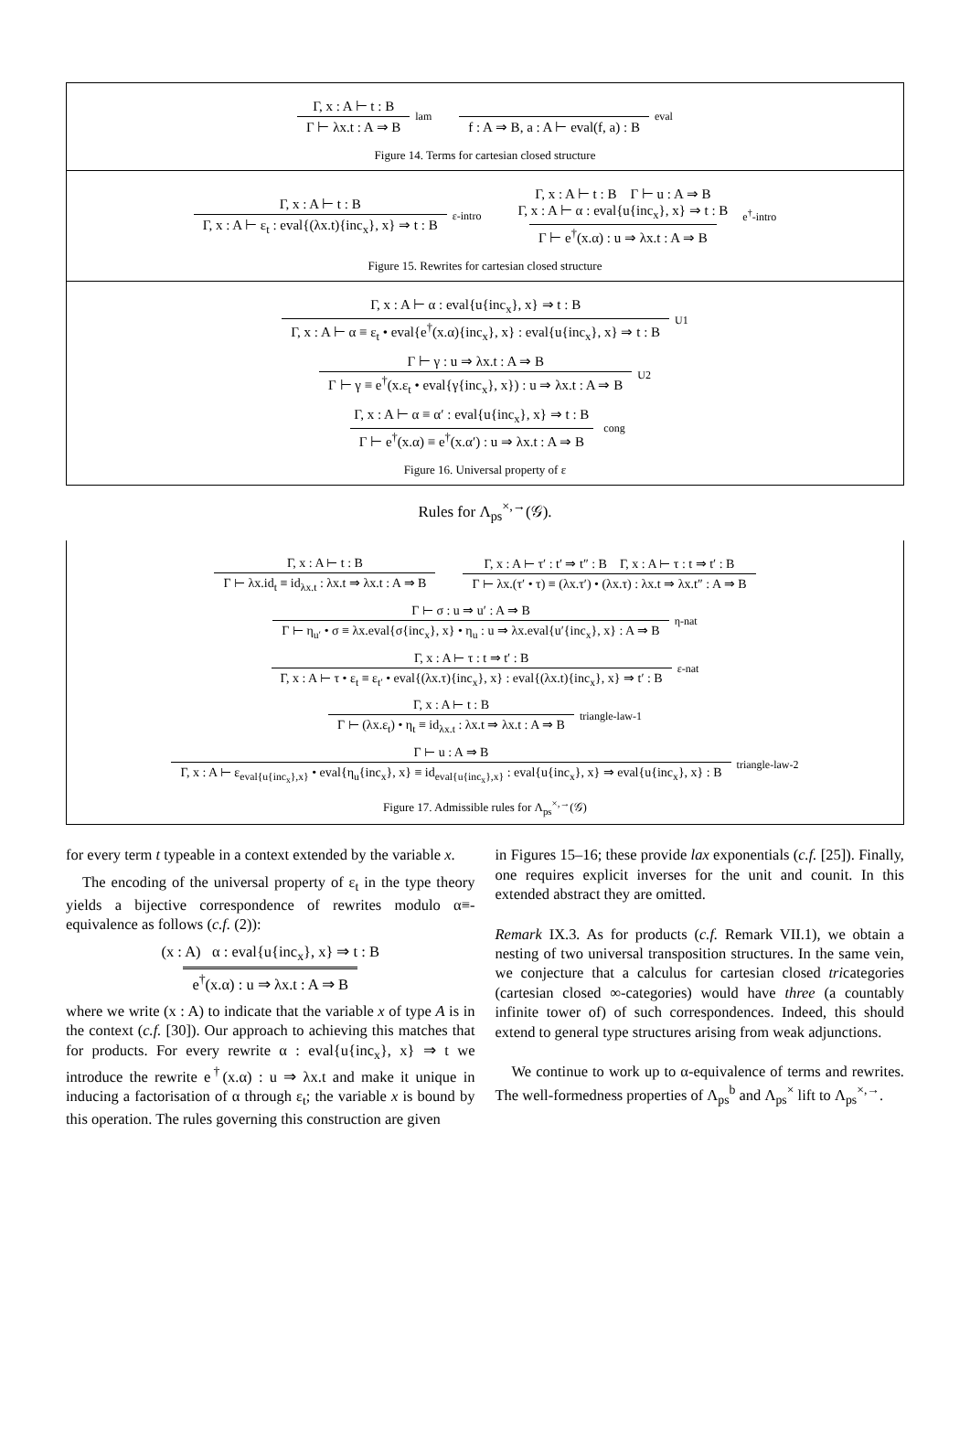Γ, x : A ⊢ t : B Γ ⊢ λx.t : A ⇒ B lam f : A ⇒ B, a : A ⊢ eval(f, a) : B eval
Figure 14. Terms for cartesian closed structure
Γ, x : A ⊢ t : B Γ, x : A ⊢ ε<sub>t</sub> : eval{(λx.t){inc<sub>x</sub>}, x} ⇒ t : B ε-intro Γ, x : A ⊢ t : B Γ ⊢ u : A ⇒ B
Γ, x : A ⊢ α : eval{u{inc<sub>x</sub>}, x} ⇒ t : B Γ ⊢ e<sup>†</sup>(x.α) : u ⇒ λx.t : A ⇒ B e<sup>†</sup>-intro
Figure 15. Rewrites for cartesian closed structure
Γ, x : A ⊢ α : eval{u{inc<sub>x</sub>}, x} ⇒ t : B Γ, x : A ⊢ α ≡ ε<sub>t</sub> • eval{e<sup>†</sup>(x.α){inc<sub>x</sub>}, x} : eval{u{inc<sub>x</sub>}, x} ⇒ t : B U1
Γ ⊢ γ : u ⇒ λx.t : A ⇒ B Γ ⊢ γ ≡ e<sup>†</sup>(x.ε<sub>t</sub> • eval{γ{inc<sub>x</sub>}, x}) : u ⇒ λx.t : A ⇒ B U2
Γ, x : A ⊢ α ≡ α′ : eval{u{inc<sub>x</sub>}, x} ⇒ t : B Γ ⊢ e<sup>†</sup>(x.α) ≡ e<sup>†</sup>(x.α′) : u ⇒ λx.t : A ⇒ B cong
Figure 16. Universal property of ε
Rules for Λ<sub>ps</sub><sup>×,→</sup>(𝒢).
Γ, x : A ⊢ t : B Γ ⊢ λx.id<sub>t</sub> ≡ id<sub>λx.t</sub> : λx.t ⇒ λx.t : A ⇒ B Γ, x : A ⊢ τ′ : t′ ⇒ t″ : B Γ, x : A ⊢ τ : t ⇒ t′ : B Γ ⊢ λx.(τ′ • τ) ≡ (λx.τ′) • (λx.τ) : λx.t ⇒ λx.t″ : A ⇒ B
Γ ⊢ σ : u ⇒ u′ : A ⇒ B Γ ⊢ η<sub>u′</sub> • σ ≡ λx.eval{σ{inc<sub>x</sub>}, x} • η<sub>u</sub> : u ⇒ λx.eval{u′{inc<sub>x</sub>}, x} : A ⇒ B η-nat
Γ, x : A ⊢ τ : t ⇒ t′ : B Γ, x : A ⊢ τ • ε<sub>t</sub> ≡ ε<sub>t′</sub> • eval{(λx.τ){inc<sub>x</sub>}, x} : eval{(λx.t){inc<sub>x</sub>}, x} ⇒ t′ : B ε-nat
Γ, x : A ⊢ t : B Γ ⊢ (λx.ε<sub>t</sub>) • η<sub>t</sub> ≡ id<sub>λx.t</sub> : λx.t ⇒ λx.t : A ⇒ B triangle-law-1
Γ ⊢ u : A ⇒ B Γ, x : A ⊢ ε<sub>eval{u{inc<sub>x</sub>},x}</sub> • eval{η<sub>u</sub>{inc<sub>x</sub>}, x} ≡ id<sub>eval{u{inc<sub>x</sub>},x}</sub> : eval{u{inc<sub>x</sub>}, x} ⇒ eval{u{inc<sub>x</sub>}, x} : B triangle-law-2
Figure 17. Admissible rules for Λ<sub>ps</sub><sup>×,→</sup>(𝒢)
for every term t typeable in a context extended by the variable x.
The encoding of the universal property of ε<sub>t</sub> in the type theory yields a bijective correspondence of rewrites modulo α≡-equivalence as follows (c.f. (2)):
(x : A) α : eval{u{inc<sub>x</sub>}, x} ⇒ t : B e<sup>†</sup>(x.α) : u ⇒ λx.t : A ⇒ B
where we write (x : A) to indicate that the variable x of type A is in the context (c.f. [30]). Our approach to achieving this matches that for products. For every rewrite α : eval{u{inc<sub>x</sub>}, x} ⇒ t we introduce the rewrite e<sup>†</sup>(x.α) : u ⇒ λx.t and make it unique in inducing a factorisation of α through ε<sub>t</sub>; the variable x is bound by this operation. The rules governing this construction are given
in Figures 15–16; these provide lax exponentials (c.f. [25]). Finally, one requires explicit inverses for the unit and counit. In this extended abstract they are omitted.
Remark IX.3. As for products (c.f. Remark VII.1), we obtain a nesting of two universal transposition structures. In the same vein, we conjecture that a calculus for cartesian closed tricategories (cartesian closed ∞-categories) would have three (a countably infinite tower of) of such correspondences. Indeed, this should extend to general type structures arising from weak adjunctions.
We continue to work up to α-equivalence of terms and rewrites. The well-formedness properties of Λ<sub>ps</sub><sup>b</sup> and Λ<sub>ps</sub><sup>×</sup> lift to Λ<sub>ps</sub><sup>×,→</sup>.